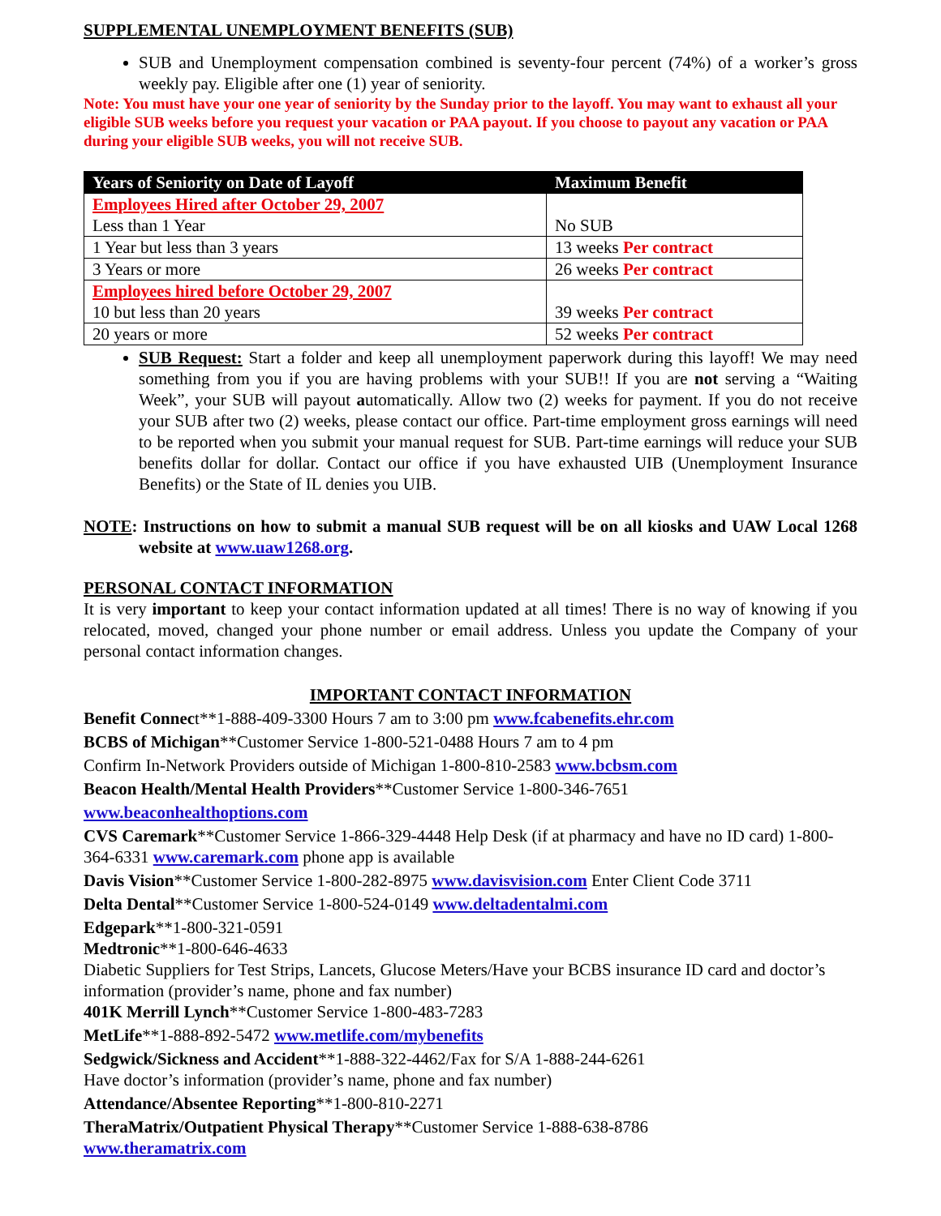SUPPLEMENTAL UNEMPLOYMENT BENEFITS (SUB)
SUB and Unemployment compensation combined is seventy-four percent (74%) of a worker’s gross weekly pay. Eligible after one (1) year of seniority.
Note: You must have your one year of seniority by the Sunday prior to the layoff. You may want to exhaust all your eligible SUB weeks before you request your vacation or PAA payout. If you choose to payout any vacation or PAA during your eligible SUB weeks, you will not receive SUB.
| Years of Seniority on Date of Layoff | Maximum Benefit |
| --- | --- |
| Employees Hired after October 29, 2007 Less than 1 Year | No SUB |
| 1 Year but less than 3 years | 13 weeks Per contract |
| 3 Years or more | 26 weeks Per contract |
| Employees hired before October 29, 2007 10 but less than 20 years | 39 weeks Per contract |
| 20 years or more | 52 weeks Per contract |
SUB Request: Start a folder and keep all unemployment paperwork during this layoff! We may need something from you if you are having problems with your SUB!! If you are not serving a “Waiting Week”, your SUB will payout automatically. Allow two (2) weeks for payment. If you do not receive your SUB after two (2) weeks, please contact our office. Part-time employment gross earnings will need to be reported when you submit your manual request for SUB. Part-time earnings will reduce your SUB benefits dollar for dollar. Contact our office if you have exhausted UIB (Unemployment Insurance Benefits) or the State of IL denies you UIB.
NOTE: Instructions on how to submit a manual SUB request will be on all kiosks and UAW Local 1268 website at www.uaw1268.org.
PERSONAL CONTACT INFORMATION
It is very important to keep your contact information updated at all times! There is no way of knowing if you relocated, moved, changed your phone number or email address. Unless you update the Company of your personal contact information changes.
IMPORTANT CONTACT INFORMATION
Benefit Connect**1-888-409-3300 Hours 7 am to 3:00 pm www.fcabenefits.ehr.com
BCBS of Michigan**Customer Service 1-800-521-0488 Hours 7 am to 4 pm
Confirm In-Network Providers outside of Michigan 1-800-810-2583 www.bcbsm.com
Beacon Health/Mental Health Providers**Customer Service 1-800-346-7651
www.beaconhealthoptions.com
CVS Caremark**Customer Service 1-866-329-4448 Help Desk (if at pharmacy and have no ID card) 1-800-364-6331 www.caremark.com phone app is available
Davis Vision**Customer Service 1-800-282-8975 www.davisvision.com Enter Client Code 3711
Delta Dental**Customer Service 1-800-524-0149 www.deltadentalmi.com
Edgepark**1-800-321-0591
Medtronic**1-800-646-4633
Diabetic Suppliers for Test Strips, Lancets, Glucose Meters/Have your BCBS insurance ID card and doctor’s information (provider’s name, phone and fax number)
401K Merrill Lynch**Customer Service 1-800-483-7283
MetLife**1-888-892-5472 www.metlife.com/mybenefits
Sedgwick/Sickness and Accident**1-888-322-4462/Fax for S/A 1-888-244-6261
Have doctor’s information (provider’s name, phone and fax number)
Attendance/Absentee Reporting**1-800-810-2271
TheraMatrix/Outpatient Physical Therapy**Customer Service 1-888-638-8786
www.theramatrix.com